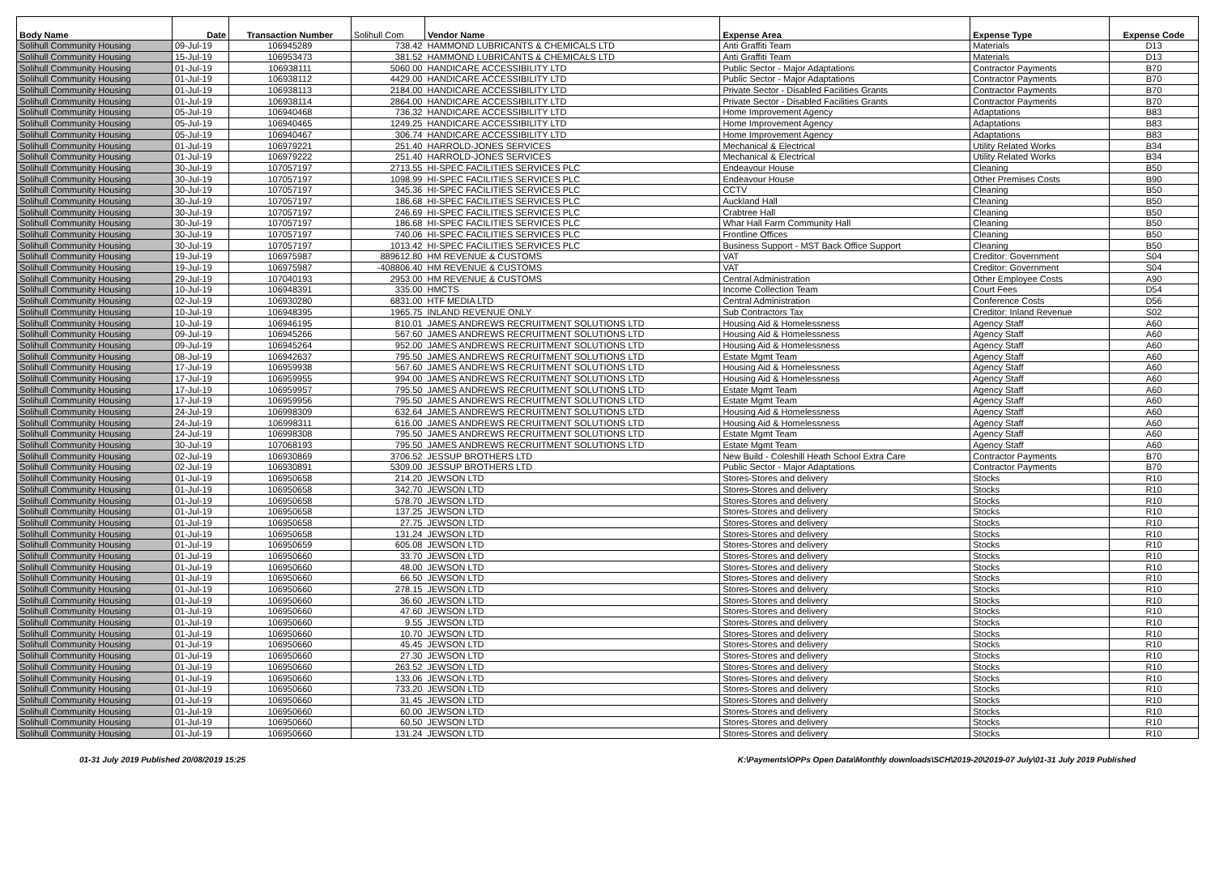| Body Name | Date | Transaction Number | Solihull Com | Vendor Name | Expense Area | Expense Type | Expense Code |
| --- | --- | --- | --- | --- | --- | --- | --- |
| Solihull Community Housing | 09-Jul-19 | 106945289 | 738.42 | HAMMOND LUBRICANTS & CHEMICALS LTD | Anti Graffiti Team | Materials | D13 |
| Solihull Community Housing | 15-Jul-19 | 106953473 | 381.52 | HAMMOND LUBRICANTS & CHEMICALS LTD | Anti Graffiti Team | Materials | D13 |
| Solihull Community Housing | 01-Jul-19 | 106938111 | 5060.00 | HANDICARE ACCESSIBILITY LTD | Public Sector - Major Adaptations | Contractor Payments | B70 |
| Solihull Community Housing | 01-Jul-19 | 106938112 | 4429.00 | HANDICARE ACCESSIBILITY LTD | Public Sector - Major Adaptations | Contractor Payments | B70 |
| Solihull Community Housing | 01-Jul-19 | 106938113 | 2184.00 | HANDICARE ACCESSIBILITY LTD | Private Sector - Disabled Facilities Grants | Contractor Payments | B70 |
| Solihull Community Housing | 01-Jul-19 | 106938114 | 2864.00 | HANDICARE ACCESSIBILITY LTD | Private Sector - Disabled Facilities Grants | Contractor Payments | B70 |
| Solihull Community Housing | 05-Jul-19 | 106940468 | 736.32 | HANDICARE ACCESSIBILITY LTD | Home Improvement Agency | Adaptations | B83 |
| Solihull Community Housing | 05-Jul-19 | 106940465 | 1249.25 | HANDICARE ACCESSIBILITY LTD | Home Improvement Agency | Adaptations | B83 |
| Solihull Community Housing | 05-Jul-19 | 106940467 | 306.74 | HANDICARE ACCESSIBILITY LTD | Home Improvement Agency | Adaptations | B83 |
| Solihull Community Housing | 01-Jul-19 | 106979221 | 251.40 | HARROLD-JONES SERVICES | Mechanical & Electrical | Utility Related Works | B34 |
| Solihull Community Housing | 01-Jul-19 | 106979222 | 251.40 | HARROLD-JONES SERVICES | Mechanical & Electrical | Utility Related Works | B34 |
| Solihull Community Housing | 30-Jul-19 | 107057197 | 2713.55 | HI-SPEC FACILITIES SERVICES PLC | Endeavour House | Cleaning | B50 |
| Solihull Community Housing | 30-Jul-19 | 107057197 | 1098.99 | HI-SPEC FACILITIES SERVICES PLC | Endeavour House | Other Premises Costs | B90 |
| Solihull Community Housing | 30-Jul-19 | 107057197 | 345.36 | HI-SPEC FACILITIES SERVICES PLC | CCTV | Cleaning | B50 |
| Solihull Community Housing | 30-Jul-19 | 107057197 | 186.68 | HI-SPEC FACILITIES SERVICES PLC | Auckland Hall | Cleaning | B50 |
| Solihull Community Housing | 30-Jul-19 | 107057197 | 246.69 | HI-SPEC FACILITIES SERVICES PLC | Crabtree Hall | Cleaning | B50 |
| Solihull Community Housing | 30-Jul-19 | 107057197 | 186.68 | HI-SPEC FACILITIES SERVICES PLC | Whar Hall Farm Community Hall | Cleaning | B50 |
| Solihull Community Housing | 30-Jul-19 | 107057197 | 740.06 | HI-SPEC FACILITIES SERVICES PLC | Frontline Offices | Cleaning | B50 |
| Solihull Community Housing | 30-Jul-19 | 107057197 | 1013.42 | HI-SPEC FACILITIES SERVICES PLC | Business Support - MST Back Office Support | Cleaning | B50 |
| Solihull Community Housing | 19-Jul-19 | 106975987 | 889612.80 | HM REVENUE & CUSTOMS | VAT | Creditor: Government | S04 |
| Solihull Community Housing | 19-Jul-19 | 106975987 | -408806.40 | HM REVENUE & CUSTOMS | VAT | Creditor: Government | S04 |
| Solihull Community Housing | 29-Jul-19 | 107040193 | 2953.00 | HM REVENUE & CUSTOMS | Central Administration | Other Employee Costs | A90 |
| Solihull Community Housing | 10-Jul-19 | 106948391 | 335.00 | HMCTS | Income Collection Team | Court Fees | D54 |
| Solihull Community Housing | 02-Jul-19 | 106930280 | 6831.00 | HTF MEDIA LTD | Central Administration | Conference Costs | D56 |
| Solihull Community Housing | 10-Jul-19 | 106948395 | 1965.75 | INLAND REVENUE ONLY | Sub Contractors Tax | Creditor: Inland Revenue | S02 |
| Solihull Community Housing | 10-Jul-19 | 106946195 | 810.01 | JAMES ANDREWS RECRUITMENT SOLUTIONS LTD | Housing Aid & Homelessness | Agency Staff | A60 |
| Solihull Community Housing | 09-Jul-19 | 106945266 | 567.60 | JAMES ANDREWS RECRUITMENT SOLUTIONS LTD | Housing Aid & Homelessness | Agency Staff | A60 |
| Solihull Community Housing | 09-Jul-19 | 106945264 | 952.00 | JAMES ANDREWS RECRUITMENT SOLUTIONS LTD | Housing Aid & Homelessness | Agency Staff | A60 |
| Solihull Community Housing | 08-Jul-19 | 106942637 | 795.50 | JAMES ANDREWS RECRUITMENT SOLUTIONS LTD | Estate Mgmt Team | Agency Staff | A60 |
| Solihull Community Housing | 17-Jul-19 | 106959938 | 567.60 | JAMES ANDREWS RECRUITMENT SOLUTIONS LTD | Housing Aid & Homelessness | Agency Staff | A60 |
| Solihull Community Housing | 17-Jul-19 | 106959955 | 994.00 | JAMES ANDREWS RECRUITMENT SOLUTIONS LTD | Housing Aid & Homelessness | Agency Staff | A60 |
| Solihull Community Housing | 17-Jul-19 | 106959957 | 795.50 | JAMES ANDREWS RECRUITMENT SOLUTIONS LTD | Estate Mgmt Team | Agency Staff | A60 |
| Solihull Community Housing | 17-Jul-19 | 106959956 | 795.50 | JAMES ANDREWS RECRUITMENT SOLUTIONS LTD | Estate Mgmt Team | Agency Staff | A60 |
| Solihull Community Housing | 24-Jul-19 | 106998309 | 632.64 | JAMES ANDREWS RECRUITMENT SOLUTIONS LTD | Housing Aid & Homelessness | Agency Staff | A60 |
| Solihull Community Housing | 24-Jul-19 | 106998311 | 616.00 | JAMES ANDREWS RECRUITMENT SOLUTIONS LTD | Housing Aid & Homelessness | Agency Staff | A60 |
| Solihull Community Housing | 24-Jul-19 | 106998308 | 795.50 | JAMES ANDREWS RECRUITMENT SOLUTIONS LTD | Estate Mgmt Team | Agency Staff | A60 |
| Solihull Community Housing | 30-Jul-19 | 107068193 | 795.50 | JAMES ANDREWS RECRUITMENT SOLUTIONS LTD | Estate Mgmt Team | Agency Staff | A60 |
| Solihull Community Housing | 02-Jul-19 | 106930869 | 3706.52 | JESSUP BROTHERS LTD | New Build - Coleshill Heath School Extra Care | Contractor Payments | B70 |
| Solihull Community Housing | 02-Jul-19 | 106930891 | 5309.00 | JESSUP BROTHERS LTD | Public Sector - Major Adaptations | Contractor Payments | B70 |
| Solihull Community Housing | 01-Jul-19 | 106950658 | 214.20 | JEWSON LTD | Stores-Stores and delivery | Stocks | R10 |
| Solihull Community Housing | 01-Jul-19 | 106950658 | 342.70 | JEWSON LTD | Stores-Stores and delivery | Stocks | R10 |
| Solihull Community Housing | 01-Jul-19 | 106950658 | 578.70 | JEWSON LTD | Stores-Stores and delivery | Stocks | R10 |
| Solihull Community Housing | 01-Jul-19 | 106950658 | 137.25 | JEWSON LTD | Stores-Stores and delivery | Stocks | R10 |
| Solihull Community Housing | 01-Jul-19 | 106950658 | 27.75 | JEWSON LTD | Stores-Stores and delivery | Stocks | R10 |
| Solihull Community Housing | 01-Jul-19 | 106950658 | 131.24 | JEWSON LTD | Stores-Stores and delivery | Stocks | R10 |
| Solihull Community Housing | 01-Jul-19 | 106950659 | 605.08 | JEWSON LTD | Stores-Stores and delivery | Stocks | R10 |
| Solihull Community Housing | 01-Jul-19 | 106950660 | 33.70 | JEWSON LTD | Stores-Stores and delivery | Stocks | R10 |
| Solihull Community Housing | 01-Jul-19 | 106950660 | 48.00 | JEWSON LTD | Stores-Stores and delivery | Stocks | R10 |
| Solihull Community Housing | 01-Jul-19 | 106950660 | 66.50 | JEWSON LTD | Stores-Stores and delivery | Stocks | R10 |
| Solihull Community Housing | 01-Jul-19 | 106950660 | 278.15 | JEWSON LTD | Stores-Stores and delivery | Stocks | R10 |
| Solihull Community Housing | 01-Jul-19 | 106950660 | 36.60 | JEWSON LTD | Stores-Stores and delivery | Stocks | R10 |
| Solihull Community Housing | 01-Jul-19 | 106950660 | 47.60 | JEWSON LTD | Stores-Stores and delivery | Stocks | R10 |
| Solihull Community Housing | 01-Jul-19 | 106950660 | 9.55 | JEWSON LTD | Stores-Stores and delivery | Stocks | R10 |
| Solihull Community Housing | 01-Jul-19 | 106950660 | 10.70 | JEWSON LTD | Stores-Stores and delivery | Stocks | R10 |
| Solihull Community Housing | 01-Jul-19 | 106950660 | 45.45 | JEWSON LTD | Stores-Stores and delivery | Stocks | R10 |
| Solihull Community Housing | 01-Jul-19 | 106950660 | 27.30 | JEWSON LTD | Stores-Stores and delivery | Stocks | R10 |
| Solihull Community Housing | 01-Jul-19 | 106950660 | 263.52 | JEWSON LTD | Stores-Stores and delivery | Stocks | R10 |
| Solihull Community Housing | 01-Jul-19 | 106950660 | 133.06 | JEWSON LTD | Stores-Stores and delivery | Stocks | R10 |
| Solihull Community Housing | 01-Jul-19 | 106950660 | 733.20 | JEWSON LTD | Stores-Stores and delivery | Stocks | R10 |
| Solihull Community Housing | 01-Jul-19 | 106950660 | 31.45 | JEWSON LTD | Stores-Stores and delivery | Stocks | R10 |
| Solihull Community Housing | 01-Jul-19 | 106950660 | 60.00 | JEWSON LTD | Stores-Stores and delivery | Stocks | R10 |
| Solihull Community Housing | 01-Jul-19 | 106950660 | 60.50 | JEWSON LTD | Stores-Stores and delivery | Stocks | R10 |
| Solihull Community Housing | 01-Jul-19 | 106950660 | 131.24 | JEWSON LTD | Stores-Stores and delivery | Stocks | R10 |
01-31 July 2019 Published 20/08/2019 15:25 K:\Payments\OPPs Open Data\Monthly downloads\SCH\2019-20\2019-07 July\01-31 July 2019 Published